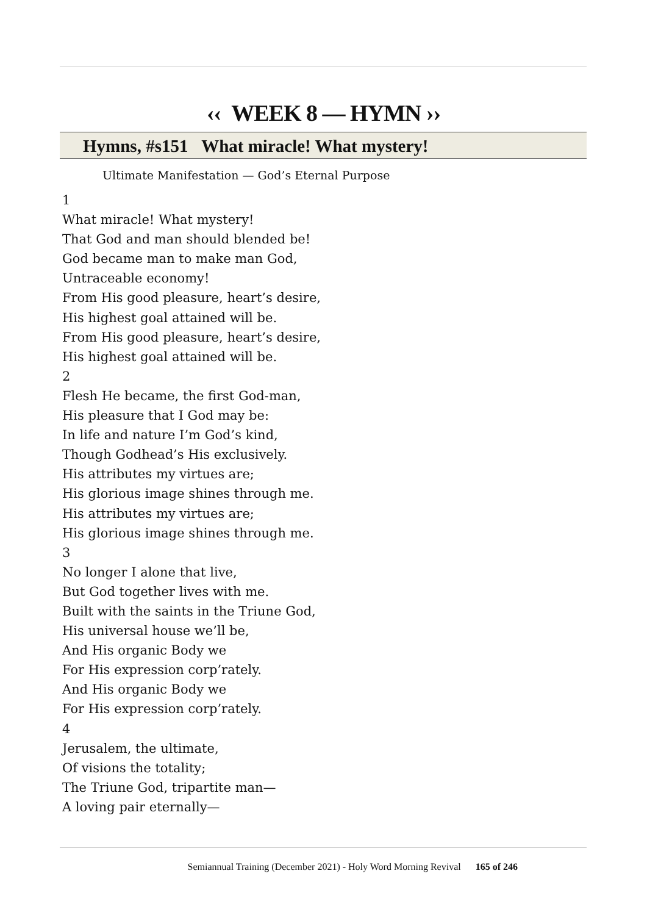‹‹ WEEK 8 — HYMN ››
Hymns, #s151 What miracle! What mystery!
Ultimate Manifestation — God’s Eternal Purpose
1
What miracle! What mystery!
That God and man should blended be!
God became man to make man God,
Untraceable economy!
From His good pleasure, heart’s desire,
His highest goal attained will be.
From His good pleasure, heart’s desire,
His highest goal attained will be.
2
Flesh He became, the first God-man,
His pleasure that I God may be:
In life and nature I’m God’s kind,
Though Godhead’s His exclusively.
His attributes my virtues are;
His glorious image shines through me.
His attributes my virtues are;
His glorious image shines through me.
3
No longer I alone that live,
But God together lives with me.
Built with the saints in the Triune God,
His universal house we’ll be,
And His organic Body we
For His expression corp’rately.
And His organic Body we
For His expression corp’rately.
4
Jerusalem, the ultimate,
Of visions the totality;
The Triune God, tripartite man—
A loving pair eternally—
Semiannual Training (December 2021) - Holy Word Morning Revival 165 of 246